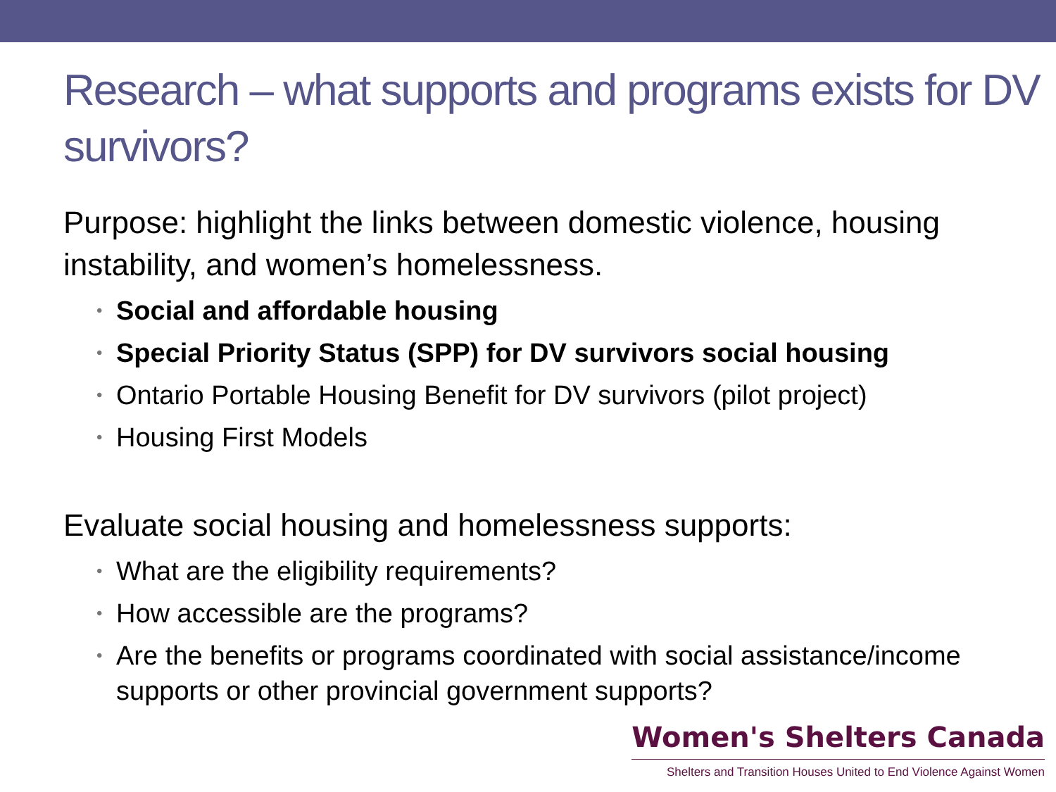Research – what supports and programs exists for DV survivors?
Purpose: highlight the links between domestic violence, housing instability, and women’s homelessness.
• Social and affordable housing
• Special Priority Status (SPP) for DV survivors social housing
• Ontario Portable Housing Benefit for DV survivors (pilot project)
• Housing First Models
Evaluate social housing and homelessness supports:
• What are the eligibility requirements?
• How accessible are the programs?
• Are the benefits or programs coordinated with social assistance/income supports or other provincial government supports?
Women's Shelters Canada
Shelters and Transition Houses United to End Violence Against Women